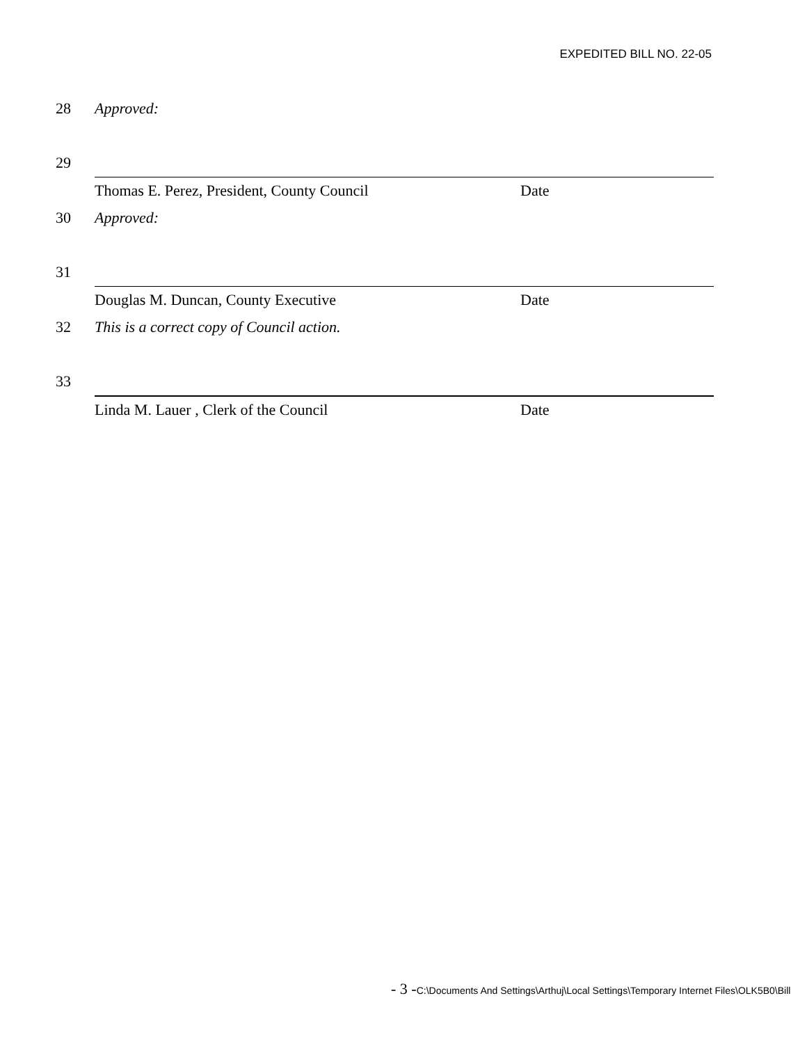EXPEDITED BILL NO. 22-05
28 Approved:
29
Thomas E. Perez, President, County Council Date
30 Approved:
31
Douglas M. Duncan, County Executive Date
32 This is a correct copy of Council action.
33
Linda M. Lauer , Clerk of the Council Date
- 3 -C:\Documents And Settings\Arthuj\Local Settings\Temporary Internet Files\OLK5B0\Bill